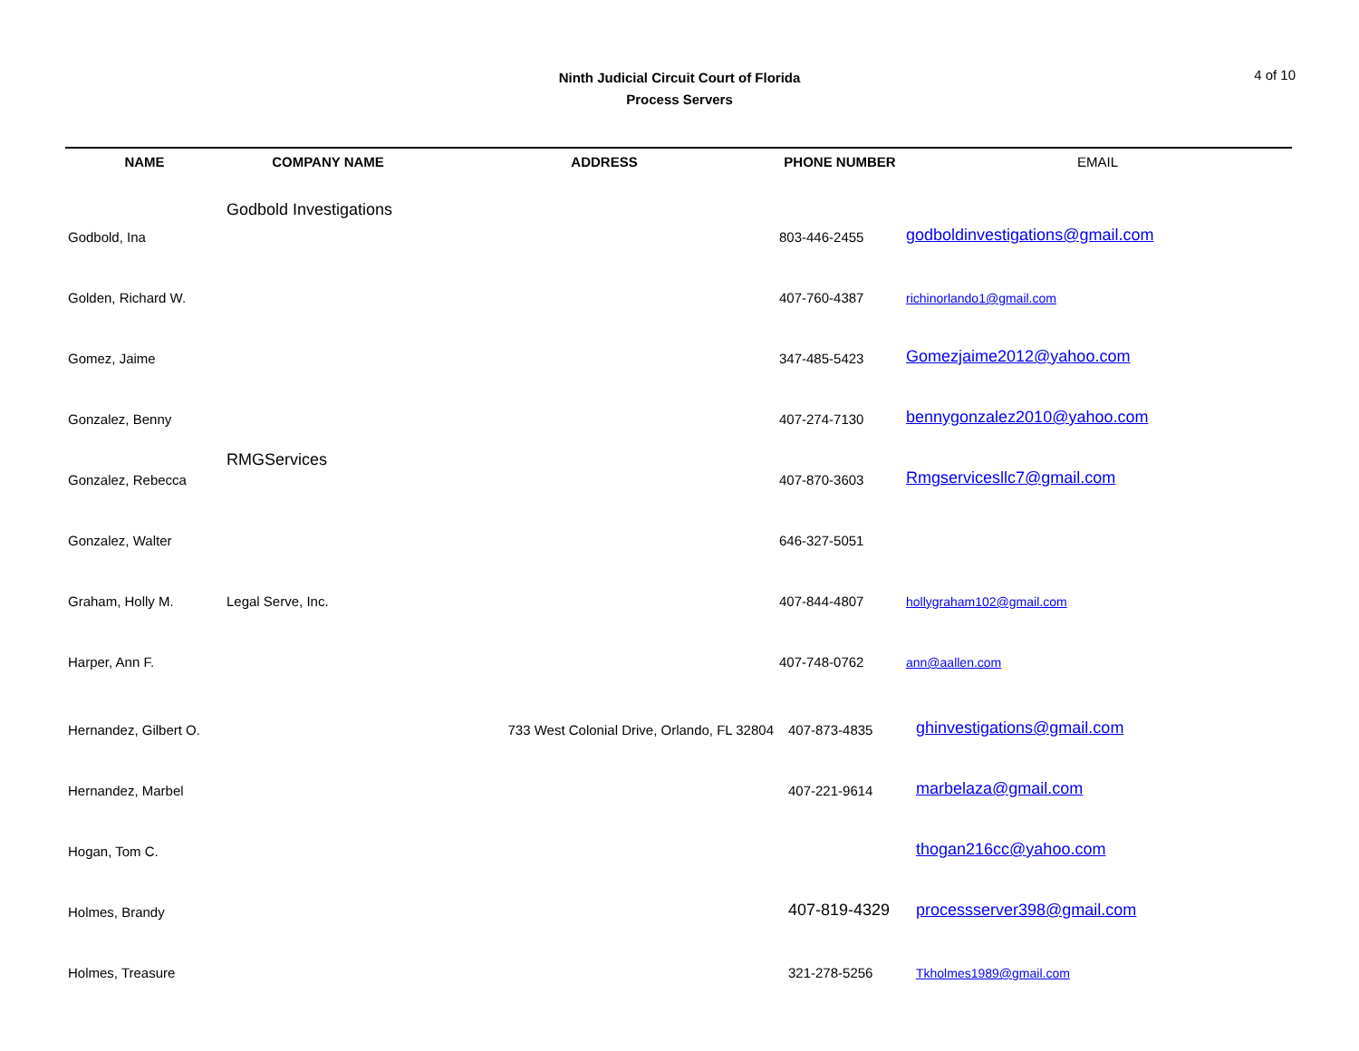Ninth Judicial Circuit Court of Florida
Process Servers
4 of 10
| NAME | COMPANY NAME | ADDRESS | PHONE NUMBER | EMAIL |
| --- | --- | --- | --- | --- |
| Godbold, Ina | Godbold Investigations | | 803-446-2455 | godboldinvestigations@gmail.com |
| Golden, Richard W. | | | 407-760-4387 | richinorlando1@gmail.com |
| Gomez, Jaime | | | 347-485-5423 | Gomezjaime2012@yahoo.com |
| Gonzalez, Benny | | | 407-274-7130 | bennygonzalez2010@yahoo.com |
| Gonzalez, Rebecca | RMGServices | | 407-870-3603 | Rmgservicesllc7@gmail.com |
| Gonzalez, Walter | | | 646-327-5051 | |
| Graham, Holly M. | Legal Serve, Inc. | | 407-844-4807 | hollygraham102@gmail.com |
| Harper, Ann F. | | | 407-748-0762 | ann@aallen.com |
| Hernandez, Gilbert O. | | 733 West Colonial Drive, Orlando, FL 32804 | 407-873-4835 | ghinvestigations@gmail.com |
| Hernandez, Marbel | | | 407-221-9614 | marbelaza@gmail.com |
| Hogan, Tom C. | | | | thogan216cc@yahoo.com |
| Holmes, Brandy | | | 407-819-4329 | processserver398@gmail.com |
| Holmes, Treasure | | | 321-278-5256 | Tkholmes1989@gmail.com |